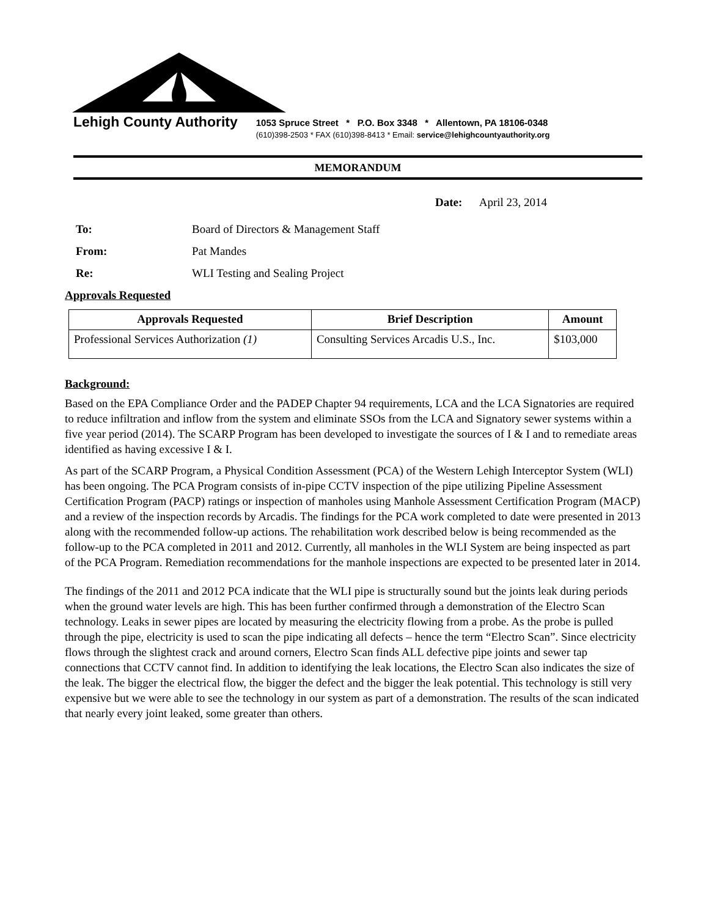Lehigh County Authority
1053 Spruce Street * P.O. Box 3348 * Allentown, PA 18106-0348
(610)398-2503 * FAX (610)398-8413 * Email: service@lehighcountyauthority.org
MEMORANDUM
Date: April 23, 2014
To: Board of Directors & Management Staff
From: Pat Mandes
Re: WLI Testing and Sealing Project
Approvals Requested
| Approvals Requested | Brief Description | Amount |
| --- | --- | --- |
| Professional Services Authorization (1) | Consulting Services Arcadis U.S., Inc. | $103,000 |
Background:
Based on the EPA Compliance Order and the PADEP Chapter 94 requirements, LCA and the LCA Signatories are required to reduce infiltration and inflow from the system and eliminate SSOs from the LCA and Signatory sewer systems within a five year period (2014). The SCARP Program has been developed to investigate the sources of I & I and to remediate areas identified as having excessive I & I.
As part of the SCARP Program, a Physical Condition Assessment (PCA) of the Western Lehigh Interceptor System (WLI) has been ongoing. The PCA Program consists of in-pipe CCTV inspection of the pipe utilizing Pipeline Assessment Certification Program (PACP) ratings or inspection of manholes using Manhole Assessment Certification Program (MACP) and a review of the inspection records by Arcadis. The findings for the PCA work completed to date were presented in 2013 along with the recommended follow-up actions. The rehabilitation work described below is being recommended as the follow-up to the PCA completed in 2011 and 2012. Currently, all manholes in the WLI System are being inspected as part of the PCA Program. Remediation recommendations for the manhole inspections are expected to be presented later in 2014.
The findings of the 2011 and 2012 PCA indicate that the WLI pipe is structurally sound but the joints leak during periods when the ground water levels are high. This has been further confirmed through a demonstration of the Electro Scan technology. Leaks in sewer pipes are located by measuring the electricity flowing from a probe. As the probe is pulled through the pipe, electricity is used to scan the pipe indicating all defects – hence the term “Electro Scan”. Since electricity flows through the slightest crack and around corners, Electro Scan finds ALL defective pipe joints and sewer tap connections that CCTV cannot find. In addition to identifying the leak locations, the Electro Scan also indicates the size of the leak. The bigger the electrical flow, the bigger the defect and the bigger the leak potential. This technology is still very expensive but we were able to see the technology in our system as part of a demonstration. The results of the scan indicated that nearly every joint leaked, some greater than others.